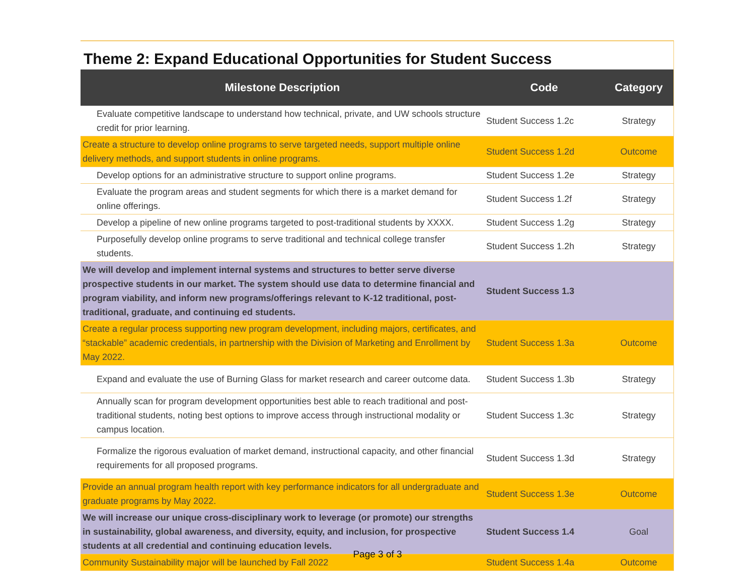Theme 2: Expand Educational Opportunities for Student Success
| Milestone Description | Code | Category |
| --- | --- | --- |
| Evaluate competitive landscape to understand how technical, private, and UW schools structure credit for prior learning. | Student Success 1.2c | Strategy |
| Create a structure to develop online programs to serve targeted needs, support multiple online delivery methods, and support students in online programs. | Student Success 1.2d | Outcome |
| Develop options for an administrative structure to support online programs. | Student Success 1.2e | Strategy |
| Evaluate the program areas and student segments for which there is a market demand for online offerings. | Student Success 1.2f | Strategy |
| Develop a pipeline of new online programs targeted to post-traditional students by XXXX. | Student Success 1.2g | Strategy |
| Purposefully develop online programs to serve traditional and technical college transfer students. | Student Success 1.2h | Strategy |
| We will develop and implement internal systems and structures to better serve diverse prospective students in our market. The system should use data to determine financial and program viability, and inform new programs/offerings relevant to K-12 traditional, post-traditional, graduate, and continuing ed students. | Student Success 1.3 | |
| Create a regular process supporting new program development, including majors, certificates, and “stackable” academic credentials, in partnership with the Division of Marketing and Enrollment by May 2022. | Student Success 1.3a | Outcome |
| Expand and evaluate the use of Burning Glass for market research and career outcome data. | Student Success 1.3b | Strategy |
| Annually scan for program development opportunities best able to reach traditional and post-traditional students, noting best options to improve access through instructional modality or campus location. | Student Success 1.3c | Strategy |
| Formalize the rigorous evaluation of market demand, instructional capacity, and other financial requirements for all proposed programs. | Student Success 1.3d | Strategy |
| Provide an annual program health report with key performance indicators for all undergraduate and graduate programs by May 2022. | Student Success 1.3e | Outcome |
| We will increase our unique cross-disciplinary work to leverage (or promote) our strengths in sustainability, global awareness, and diversity, equity, and inclusion, for prospective students at all credential and continuing education levels. | Student Success 1.4 | Goal |
| Community Sustainability major will be launched by Fall 2022 | Student Success 1.4a | Outcome |
Page 3 of 3